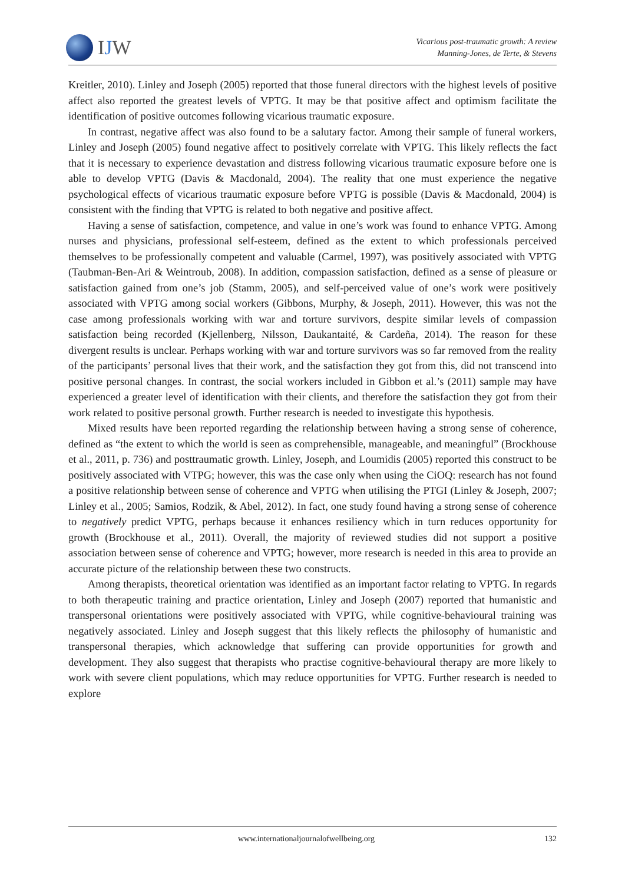IJW
Vicarious post-traumatic growth: A review
Manning-Jones, de Terte, & Stevens
Kreitler, 2010). Linley and Joseph (2005) reported that those funeral directors with the highest levels of positive affect also reported the greatest levels of VPTG. It may be that positive affect and optimism facilitate the identification of positive outcomes following vicarious traumatic exposure.
In contrast, negative affect was also found to be a salutary factor. Among their sample of funeral workers, Linley and Joseph (2005) found negative affect to positively correlate with VPTG. This likely reflects the fact that it is necessary to experience devastation and distress following vicarious traumatic exposure before one is able to develop VPTG (Davis & Macdonald, 2004). The reality that one must experience the negative psychological effects of vicarious traumatic exposure before VPTG is possible (Davis & Macdonald, 2004) is consistent with the finding that VPTG is related to both negative and positive affect.
Having a sense of satisfaction, competence, and value in one’s work was found to enhance VPTG. Among nurses and physicians, professional self-esteem, defined as the extent to which professionals perceived themselves to be professionally competent and valuable (Carmel, 1997), was positively associated with VPTG (Taubman-Ben-Ari & Weintroub, 2008). In addition, compassion satisfaction, defined as a sense of pleasure or satisfaction gained from one’s job (Stamm, 2005), and self-perceived value of one’s work were positively associated with VPTG among social workers (Gibbons, Murphy, & Joseph, 2011). However, this was not the case among professionals working with war and torture survivors, despite similar levels of compassion satisfaction being recorded (Kjellenberg, Nilsson, Daukantaité, & Cardeña, 2014). The reason for these divergent results is unclear. Perhaps working with war and torture survivors was so far removed from the reality of the participants’ personal lives that their work, and the satisfaction they got from this, did not transcend into positive personal changes. In contrast, the social workers included in Gibbon et al.’s (2011) sample may have experienced a greater level of identification with their clients, and therefore the satisfaction they got from their work related to positive personal growth. Further research is needed to investigate this hypothesis.
Mixed results have been reported regarding the relationship between having a strong sense of coherence, defined as “the extent to which the world is seen as comprehensible, manageable, and meaningful” (Brockhouse et al., 2011, p. 736) and posttraumatic growth. Linley, Joseph, and Loumidis (2005) reported this construct to be positively associated with VTPG; however, this was the case only when using the CiOQ: research has not found a positive relationship between sense of coherence and VPTG when utilising the PTGI (Linley & Joseph, 2007; Linley et al., 2005; Samios, Rodzik, & Abel, 2012). In fact, one study found having a strong sense of coherence to negatively predict VPTG, perhaps because it enhances resiliency which in turn reduces opportunity for growth (Brockhouse et al., 2011). Overall, the majority of reviewed studies did not support a positive association between sense of coherence and VPTG; however, more research is needed in this area to provide an accurate picture of the relationship between these two constructs.
Among therapists, theoretical orientation was identified as an important factor relating to VPTG. In regards to both therapeutic training and practice orientation, Linley and Joseph (2007) reported that humanistic and transpersonal orientations were positively associated with VPTG, while cognitive-behavioural training was negatively associated. Linley and Joseph suggest that this likely reflects the philosophy of humanistic and transpersonal therapies, which acknowledge that suffering can provide opportunities for growth and development. They also suggest that therapists who practise cognitive-behavioural therapy are more likely to work with severe client populations, which may reduce opportunities for VPTG. Further research is needed to explore
www.internationaljournalofwellbeing.org 132